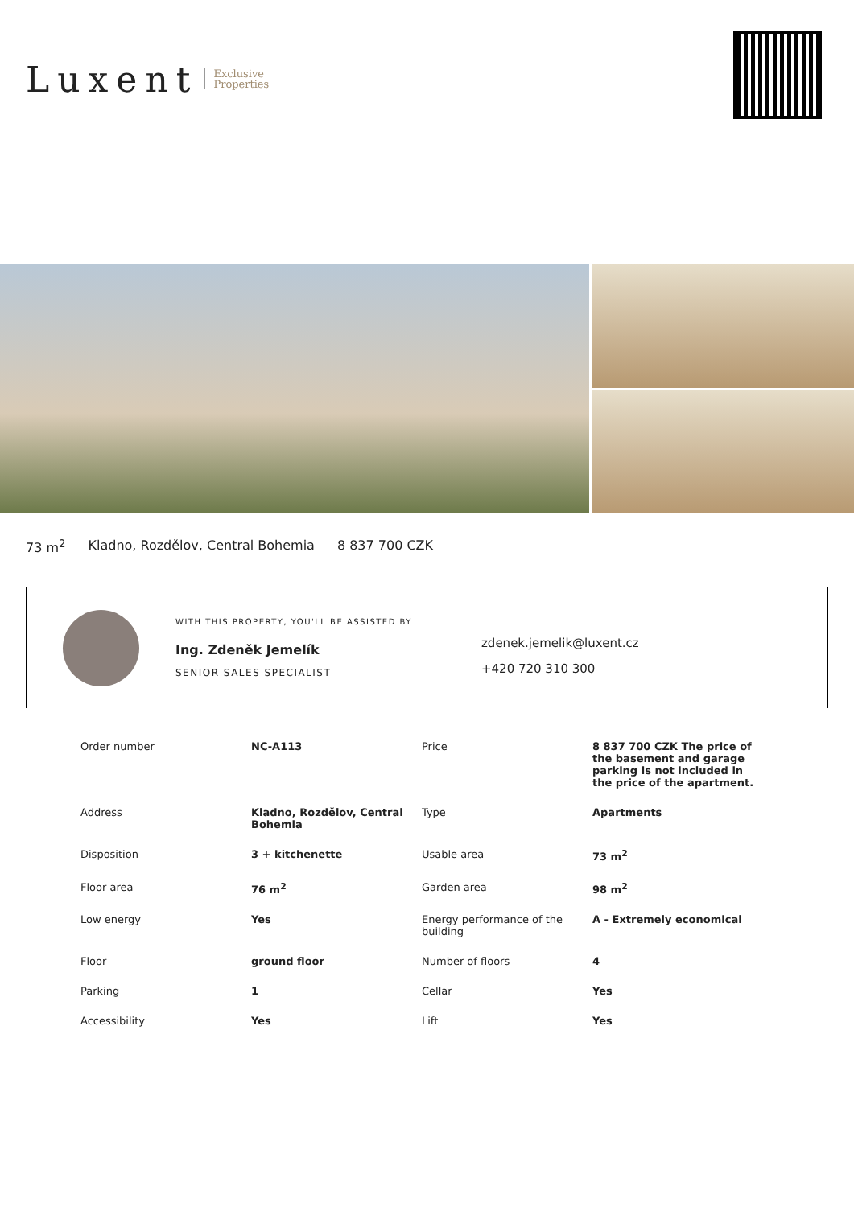Luxent Exclusive
Properties
73 m<sup>2</sup> Kladno, Rozdělov, Central Bohemia 8 837 700 CZK
WITH THIS PROPERTY, YOU'LL BE ASSISTED BY
Ing. Zdeněk Jemelík
SENIOR SALES SPECIALIST
zdenek.jemelik@luxent.cz
+420 720 310 300
| Order number | NC-A113 | Price | 8 837 700 CZK The price of the basement and garage parking is not included in the price of the apartment. |
| Address | Kladno, Rozdělov, Central Bohemia | Type | Apartments |
| Disposition | 3 + kitchenette | Usable area | 73 m<sup>2</sup> |
| Floor area | 76 m<sup>2</sup> | Garden area | 98 m<sup>2</sup> |
| Low energy | Yes | Energy performance of the building | A - Extremely economical |
| Floor | ground floor | Number of floors | 4 |
| Parking | 1 | Cellar | Yes |
| Accessibility | Yes | Lift | Yes |